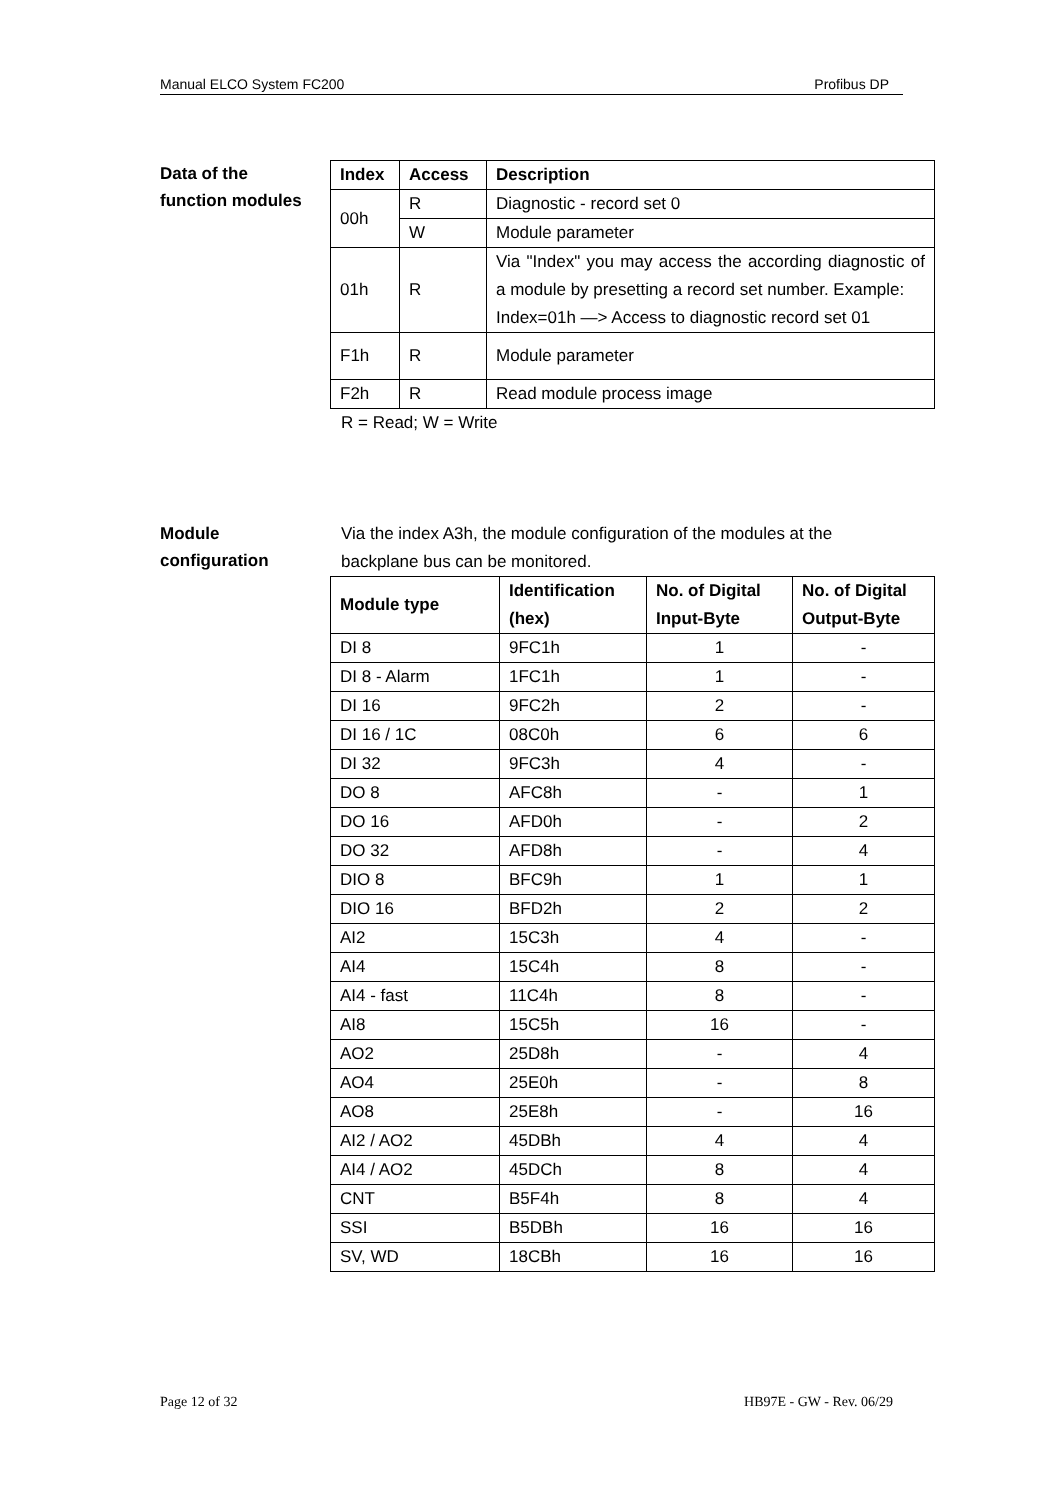Manual ELCO System FC200 Profibus DP
Data of the
function modules
| Index | Access | Description |
| --- | --- | --- |
| 00h | R | Diagnostic - record set 0 |
| | W | Module parameter |
| 01h | R | Via "Index" you may access the according diagnostic of a module by presetting a record set number. Example: Index=01h —> Access to diagnostic record set 01 |
| F1h | R | Module parameter |
| F2h | R | Read module process image |
R = Read; W = Write
Module
configuration
Via the index A3h, the module configuration of the modules at the
backplane bus can be monitored.
| Module type | Identification (hex) | No. of Digital Input-Byte | No. of Digital Output-Byte |
| --- | --- | --- | --- |
| DI 8 | 9FC1h | 1 | - |
| DI 8 - Alarm | 1FC1h | 1 | - |
| DI 16 | 9FC2h | 2 | - |
| DI 16 / 1C | 08C0h | 6 | 6 |
| DI 32 | 9FC3h | 4 | - |
| DO 8 | AFC8h | - | 1 |
| DO 16 | AFD0h | - | 2 |
| DO 32 | AFD8h | - | 4 |
| DIO 8 | BFC9h | 1 | 1 |
| DIO 16 | BFD2h | 2 | 2 |
| AI2 | 15C3h | 4 | - |
| AI4 | 15C4h | 8 | - |
| AI4 - fast | 11C4h | 8 | - |
| AI8 | 15C5h | 16 | - |
| AO2 | 25D8h | - | 4 |
| AO4 | 25E0h | - | 8 |
| AO8 | 25E8h | - | 16 |
| AI2 / AO2 | 45DBh | 4 | 4 |
| AI4 / AO2 | 45DCh | 8 | 4 |
| CNT | B5F4h | 8 | 4 |
| SSI | B5DBh | 16 | 16 |
| SV, WD | 18CBh | 16 | 16 |
Page 12 of 32 HB97E - GW - Rev. 06/29